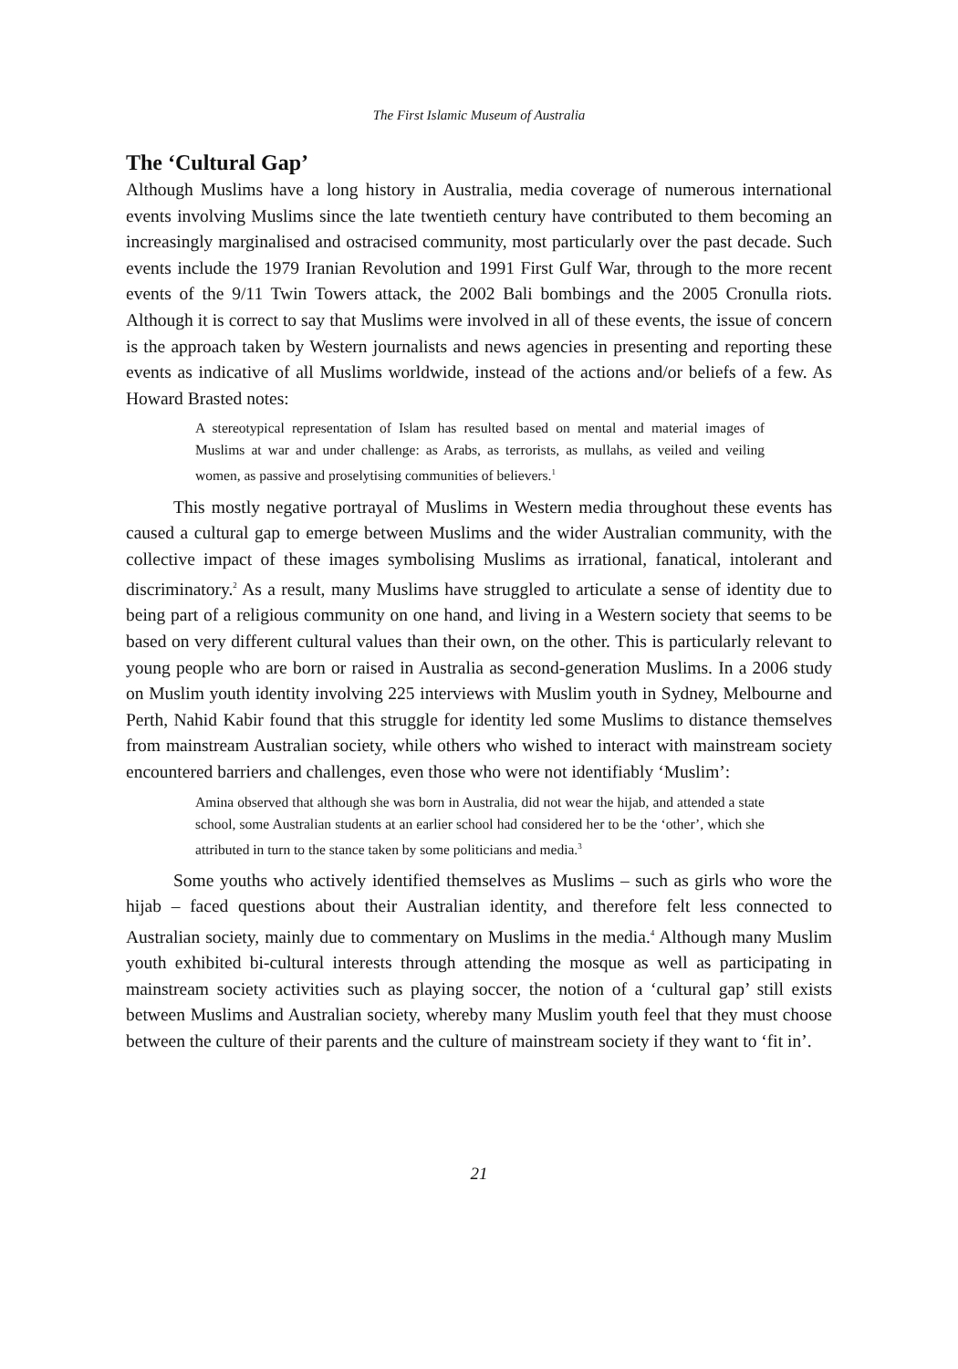The First Islamic Museum of Australia
The ‘Cultural Gap’
Although Muslims have a long history in Australia, media coverage of numerous international events involving Muslims since the late twentieth century have contributed to them becoming an increasingly marginalised and ostracised community, most particularly over the past decade. Such events include the 1979 Iranian Revolution and 1991 First Gulf War, through to the more recent events of the 9/11 Twin Towers attack, the 2002 Bali bombings and the 2005 Cronulla riots. Although it is correct to say that Muslims were involved in all of these events, the issue of concern is the approach taken by Western journalists and news agencies in presenting and reporting these events as indicative of all Muslims worldwide, instead of the actions and/or beliefs of a few. As Howard Brasted notes:
A stereotypical representation of Islam has resulted based on mental and material images of Muslims at war and under challenge: as Arabs, as terrorists, as mullahs, as veiled and veiling women, as passive and proselytising communities of believers.<sup>1</sup>
This mostly negative portrayal of Muslims in Western media throughout these events has caused a cultural gap to emerge between Muslims and the wider Australian community, with the collective impact of these images symbolising Muslims as irrational, fanatical, intolerant and discriminatory.<sup>2</sup> As a result, many Muslims have struggled to articulate a sense of identity due to being part of a religious community on one hand, and living in a Western society that seems to be based on very different cultural values than their own, on the other. This is particularly relevant to young people who are born or raised in Australia as second-generation Muslims. In a 2006 study on Muslim youth identity involving 225 interviews with Muslim youth in Sydney, Melbourne and Perth, Nahid Kabir found that this struggle for identity led some Muslims to distance themselves from mainstream Australian society, while others who wished to interact with mainstream society encountered barriers and challenges, even those who were not identifiably ‘Muslim’:
Amina observed that although she was born in Australia, did not wear the hijab, and attended a state school, some Australian students at an earlier school had considered her to be the ‘other’, which she attributed in turn to the stance taken by some politicians and media.<sup>3</sup>
Some youths who actively identified themselves as Muslims – such as girls who wore the hijab – faced questions about their Australian identity, and therefore felt less connected to Australian society, mainly due to commentary on Muslims in the media.<sup>4</sup> Although many Muslim youth exhibited bi-cultural interests through attending the mosque as well as participating in mainstream society activities such as playing soccer, the notion of a ‘cultural gap’ still exists between Muslims and Australian society, whereby many Muslim youth feel that they must choose between the culture of their parents and the culture of mainstream society if they want to ‘fit in’.
21